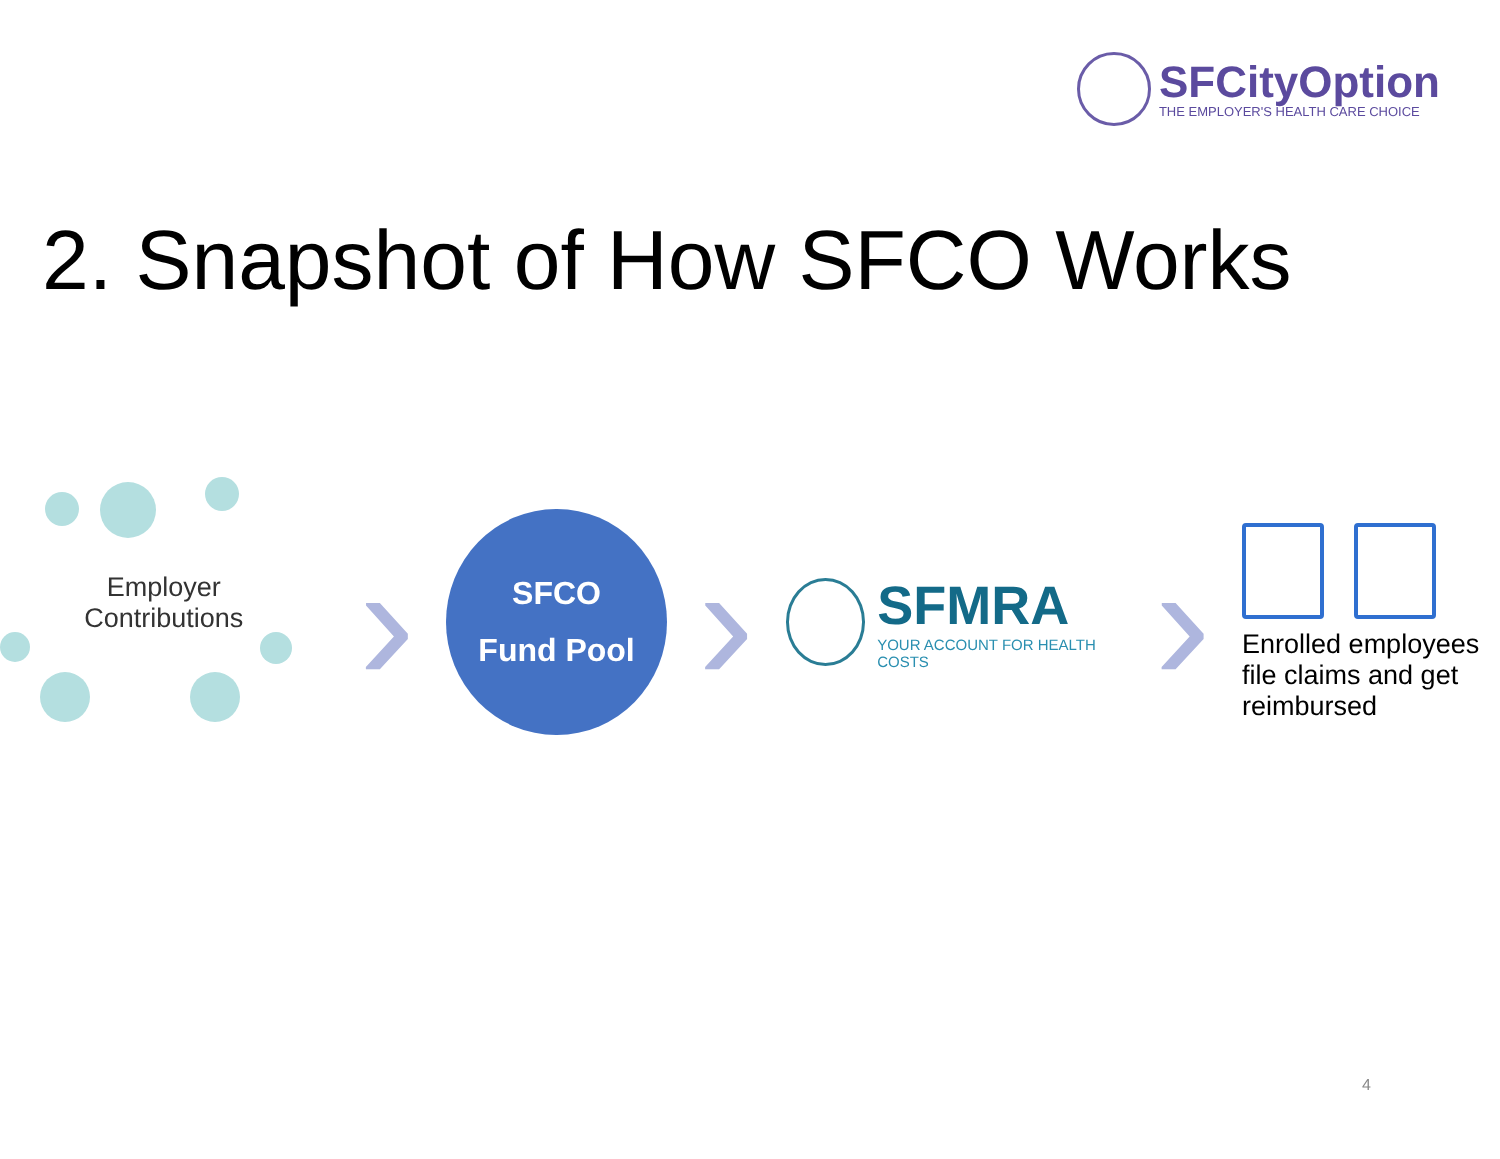SFCityOption
THE EMPLOYER'S HEALTH CARE CHOICE
2. Snapshot of How SFCO Works
Employer
Contributions
›
SFCO
Fund Pool
›
SFMRA
YOUR ACCOUNT FOR HEALTH COSTS
›
Enrolled employees file claims and get reimbursed
4